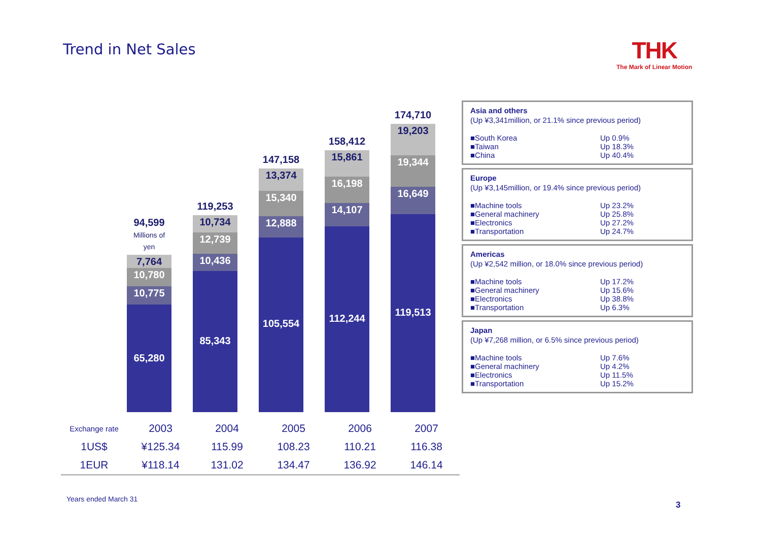Trend in Net Sales THK
The Mark of Linear Motion
94,599
Millions of yen
7,764
10,780
10,775
65,280
119,253
10,734
12,739
10,436
85,343
147,158
13,374
15,340
12,888
105,554
158,412
15,861
16,198
14,107
112,244
174,710
19,203
19,344
16,649
119,513
Asia and others
(Up ¥3,341million, or 21.1% since previous period)
■South Korea Up 0.9%
■Taiwan Up 18.3%
■China Up 40.4%
Europe
(Up ¥3,145million, or 19.4% since previous period)
■Machine tools Up 23.2%
■General machinery Up 25.8%
■Electronics Up 27.2%
■Transportation Up 24.7%
Americas
(Up ¥2,542 million, or 18.0% since previous period)
■Machine tools Up 17.2%
■General machinery Up 15.6%
■Electronics Up 38.8%
■Transportation Up 6.3%
Japan
(Up ¥7,268 million, or 6.5% since previous period)
■Machine tools Up 7.6%
■General machinery Up 4.2%
■Electronics Up 11.5%
■Transportation Up 15.2%
| Exchange rate | 2003 | 2004 | 2005 | 2006 | 2007 |
| --- | --- | --- | --- | --- | --- |
| 1US$ | ¥125.34 | 115.99 | 108.23 | 110.21 | 116.38 |
| 1EUR | ¥118.14 | 131.02 | 134.47 | 136.92 | 146.14 |
Years ended March 31
3